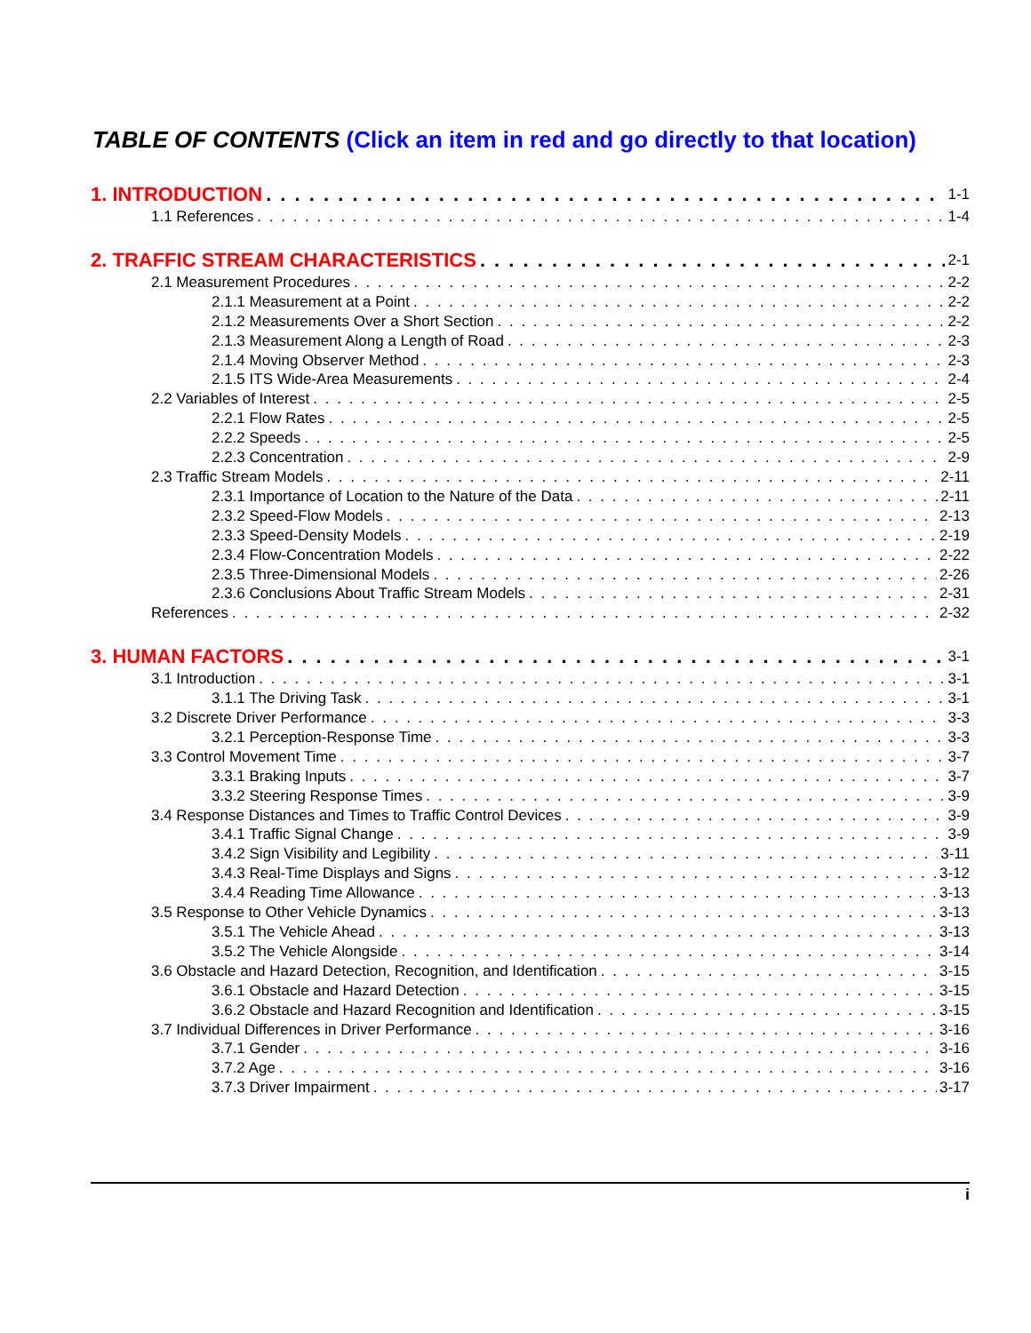TABLE OF CONTENTS (Click an item in red and go directly to that location)
1. INTRODUCTION 1-1
1.1 References 1-4
2. TRAFFIC STREAM CHARACTERISTICS 2-1
2.1 Measurement Procedures 2-2
2.1.1 Measurement at a Point 2-2
2.1.2 Measurements Over a Short Section 2-2
2.1.3 Measurement Along a Length of Road 2-3
2.1.4 Moving Observer Method 2-3
2.1.5 ITS Wide-Area Measurements 2-4
2.2 Variables of Interest 2-5
2.2.1 Flow Rates 2-5
2.2.2 Speeds 2-5
2.2.3 Concentration 2-9
2.3 Traffic Stream Models 2-11
2.3.1 Importance of Location to the Nature of the Data 2-11
2.3.2 Speed-Flow Models 2-13
2.3.3 Speed-Density Models 2-19
2.3.4 Flow-Concentration Models 2-22
2.3.5 Three-Dimensional Models 2-26
2.3.6 Conclusions About Traffic Stream Models 2-31
References 2-32
3. HUMAN FACTORS 3-1
3.1 Introduction 3-1
3.1.1 The Driving Task 3-1
3.2 Discrete Driver Performance 3-3
3.2.1 Perception-Response Time 3-3
3.3 Control Movement Time 3-7
3.3.1 Braking Inputs 3-7
3.3.2 Steering Response Times 3-9
3.4 Response Distances and Times to Traffic Control Devices 3-9
3.4.1 Traffic Signal Change 3-9
3.4.2 Sign Visibility and Legibility 3-11
3.4.3 Real-Time Displays and Signs 3-12
3.4.4 Reading Time Allowance 3-13
3.5 Response to Other Vehicle Dynamics 3-13
3.5.1 The Vehicle Ahead 3-13
3.5.2 The Vehicle Alongside 3-14
3.6 Obstacle and Hazard Detection, Recognition, and Identification 3-15
3.6.1 Obstacle and Hazard Detection 3-15
3.6.2 Obstacle and Hazard Recognition and Identification 3-15
3.7 Individual Differences in Driver Performance 3-16
3.7.1 Gender 3-16
3.7.2 Age 3-16
3.7.3 Driver Impairment 3-17
i